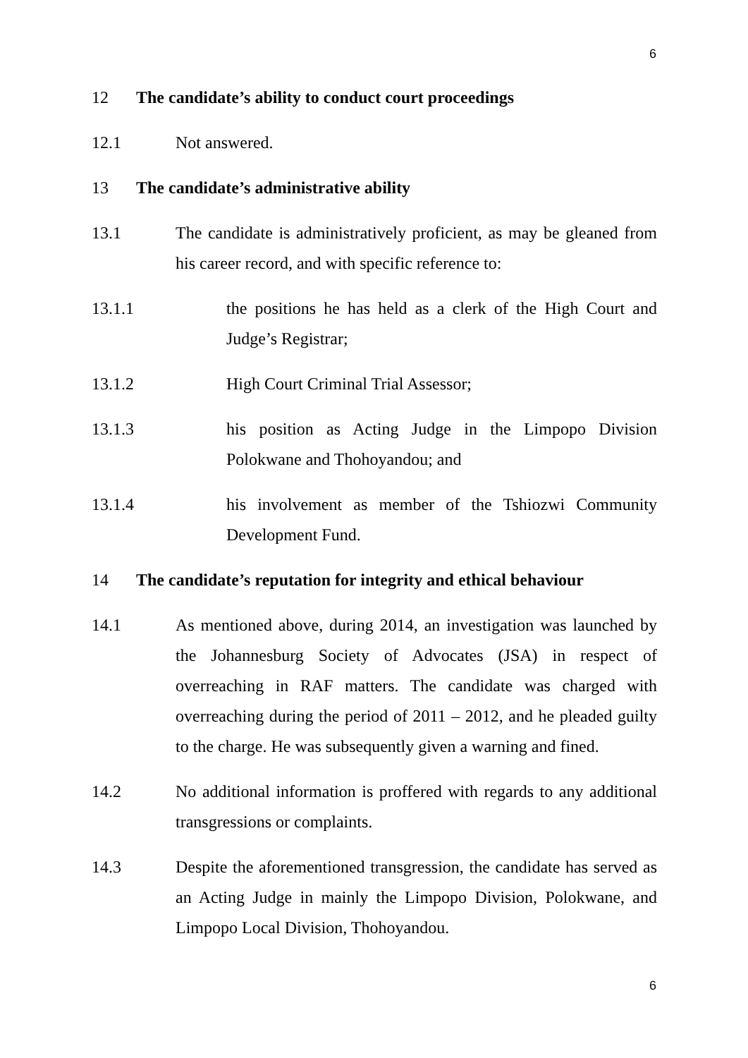6
12 The candidate’s ability to conduct court proceedings
12.1 Not answered.
13 The candidate’s administrative ability
13.1 The candidate is administratively proficient, as may be gleaned from his career record, and with specific reference to:
13.1.1 the positions he has held as a clerk of the High Court and Judge’s Registrar;
13.1.2 High Court Criminal Trial Assessor;
13.1.3 his position as Acting Judge in the Limpopo Division Polokwane and Thohoyandou; and
13.1.4 his involvement as member of the Tshiozwi Community Development Fund.
14 The candidate’s reputation for integrity and ethical behaviour
14.1 As mentioned above, during 2014, an investigation was launched by the Johannesburg Society of Advocates (JSA) in respect of overreaching in RAF matters. The candidate was charged with overreaching during the period of 2011 – 2012, and he pleaded guilty to the charge. He was subsequently given a warning and fined.
14.2 No additional information is proffered with regards to any additional transgressions or complaints.
14.3 Despite the aforementioned transgression, the candidate has served as an Acting Judge in mainly the Limpopo Division, Polokwane, and Limpopo Local Division, Thohoyandou.
6